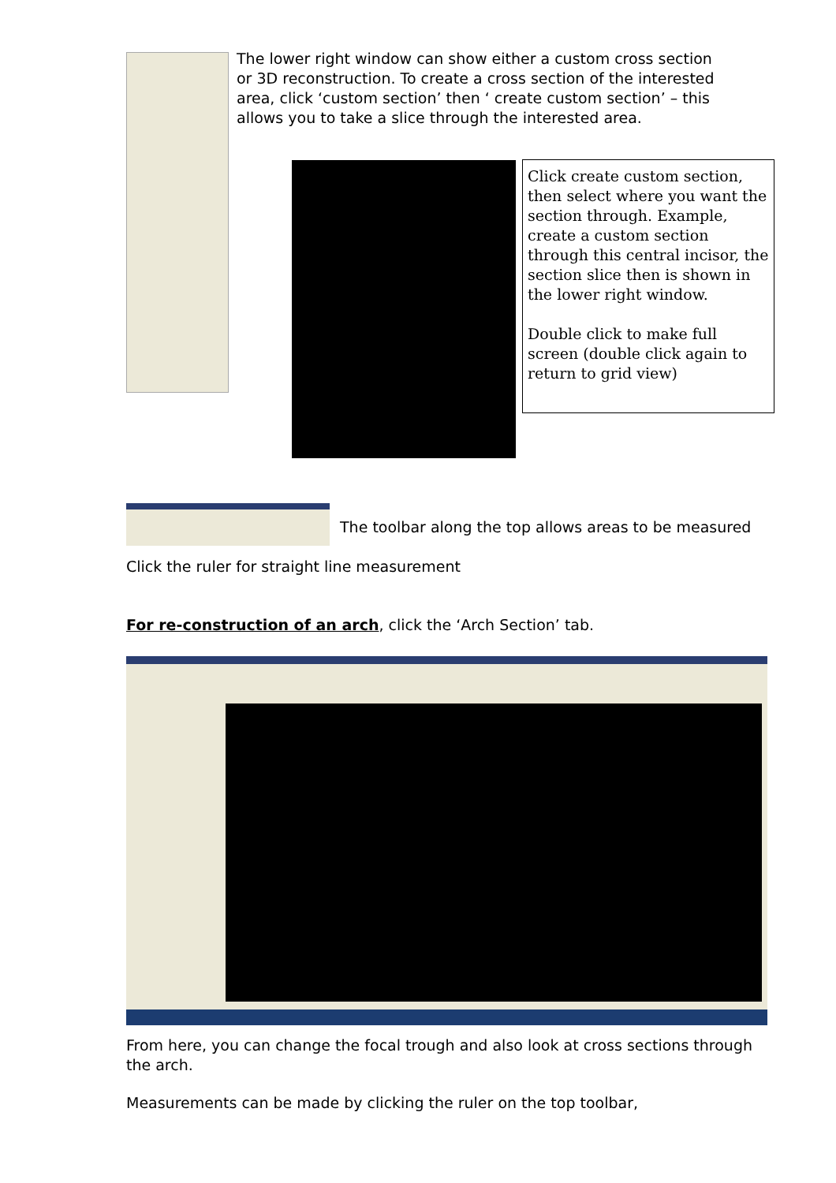The lower right window can show either a custom cross section or 3D reconstruction. To create a cross section of the interested area, click ‘custom section’ then ‘ create custom section’ – this allows you to take a slice through the interested area.
Click create custom section, then select where you want the section through. Example, create a custom section through this central incisor, the section slice then is shown in the lower right window.
Double click to make full screen (double click again to return to grid view)
The toolbar along the top allows areas to be measured
Click the ruler for straight line measurement
For re-construction of an arch, click the ‘Arch Section’ tab.
From here, you can change the focal trough and also look at cross sections through the arch.
Measurements can be made by clicking the ruler on the top toolbar,